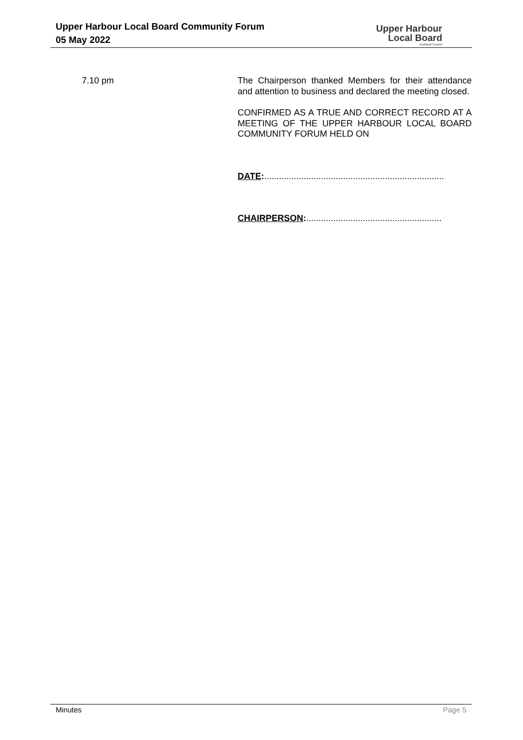Upper Harbour Local Board Community Forum
05 May 2022
Upper Harbour
Local Board
Auckland Council
7.10 pm The Chairperson thanked Members for their attendance and attention to business and declared the meeting closed.
CONFIRMED AS A TRUE AND CORRECT RECORD AT A MEETING OF THE UPPER HARBOUR LOCAL BOARD COMMUNITY FORUM HELD ON
DATE:.........................................................................
CHAIRPERSON:.......................................................
Minutes Page 5